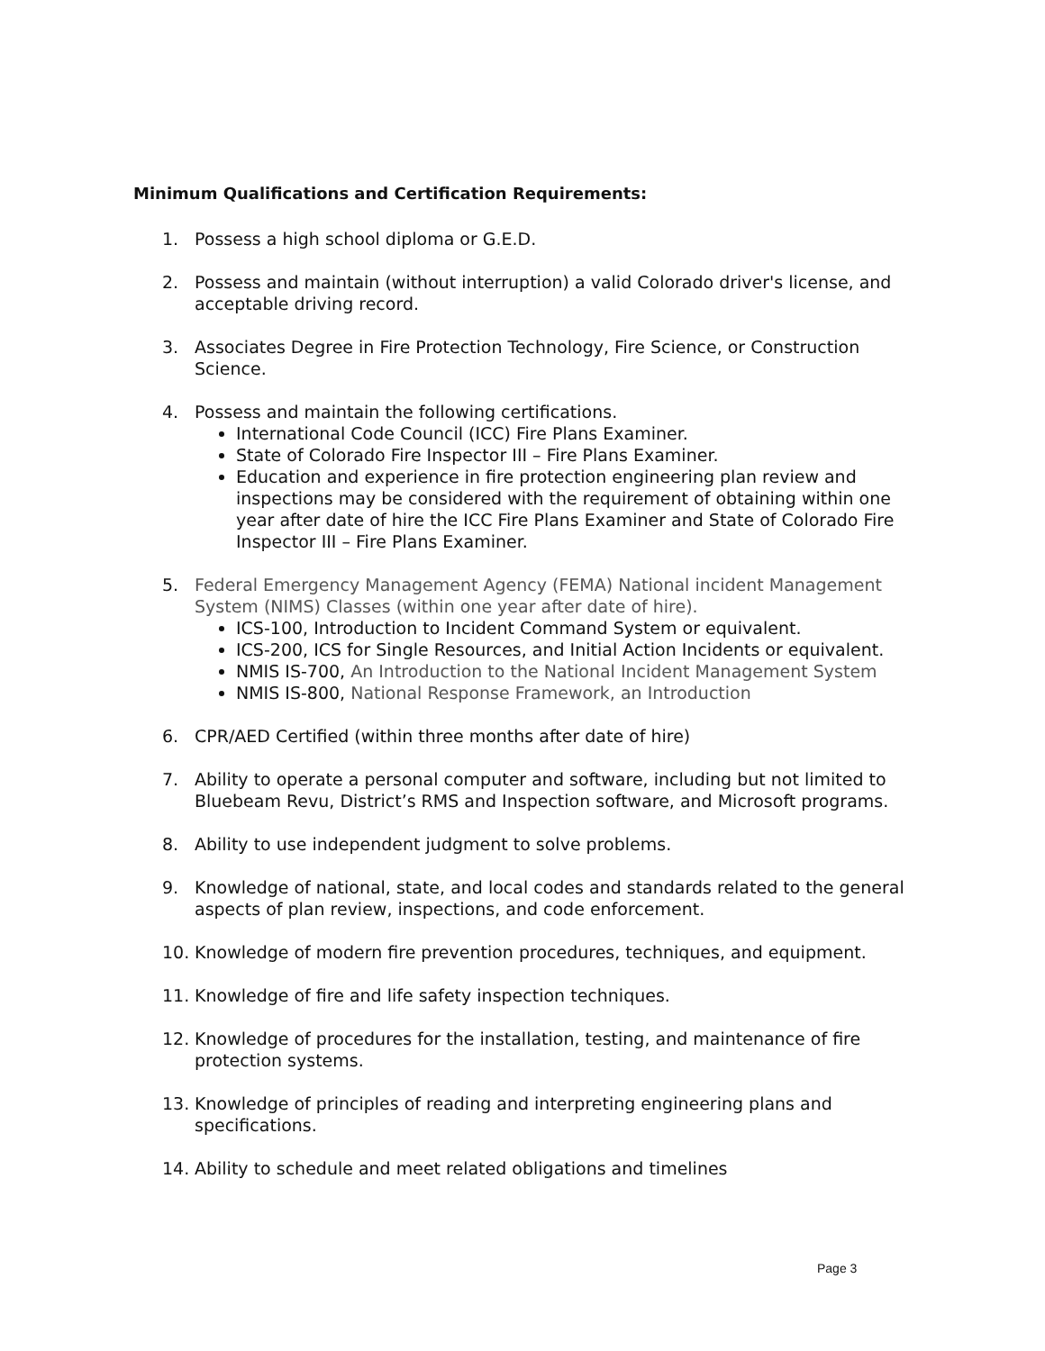Minimum Qualifications and Certification Requirements:
1. Possess a high school diploma or G.E.D.
2. Possess and maintain (without interruption) a valid Colorado driver's license, and acceptable driving record.
3. Associates Degree in Fire Protection Technology, Fire Science, or Construction Science.
4. Possess and maintain the following certifications.
International Code Council (ICC) Fire Plans Examiner.
State of Colorado Fire Inspector III – Fire Plans Examiner.
Education and experience in fire protection engineering plan review and inspections may be considered with the requirement of obtaining within one year after date of hire the ICC Fire Plans Examiner and State of Colorado Fire Inspector III – Fire Plans Examiner.
5. Federal Emergency Management Agency (FEMA) National incident Management System (NIMS) Classes (within one year after date of hire).
ICS-100, Introduction to Incident Command System or equivalent.
ICS-200, ICS for Single Resources, and Initial Action Incidents or equivalent.
NMIS IS-700, An Introduction to the National Incident Management System
NMIS IS-800, National Response Framework, an Introduction
6. CPR/AED Certified (within three months after date of hire)
7. Ability to operate a personal computer and software, including but not limited to Bluebeam Revu, District’s RMS and Inspection software, and Microsoft programs.
8. Ability to use independent judgment to solve problems.
9. Knowledge of national, state, and local codes and standards related to the general aspects of plan review, inspections, and code enforcement.
10. Knowledge of modern fire prevention procedures, techniques, and equipment.
11. Knowledge of fire and life safety inspection techniques.
12. Knowledge of procedures for the installation, testing, and maintenance of fire protection systems.
13. Knowledge of principles of reading and interpreting engineering plans and specifications.
14. Ability to schedule and meet related obligations and timelines
Page 3